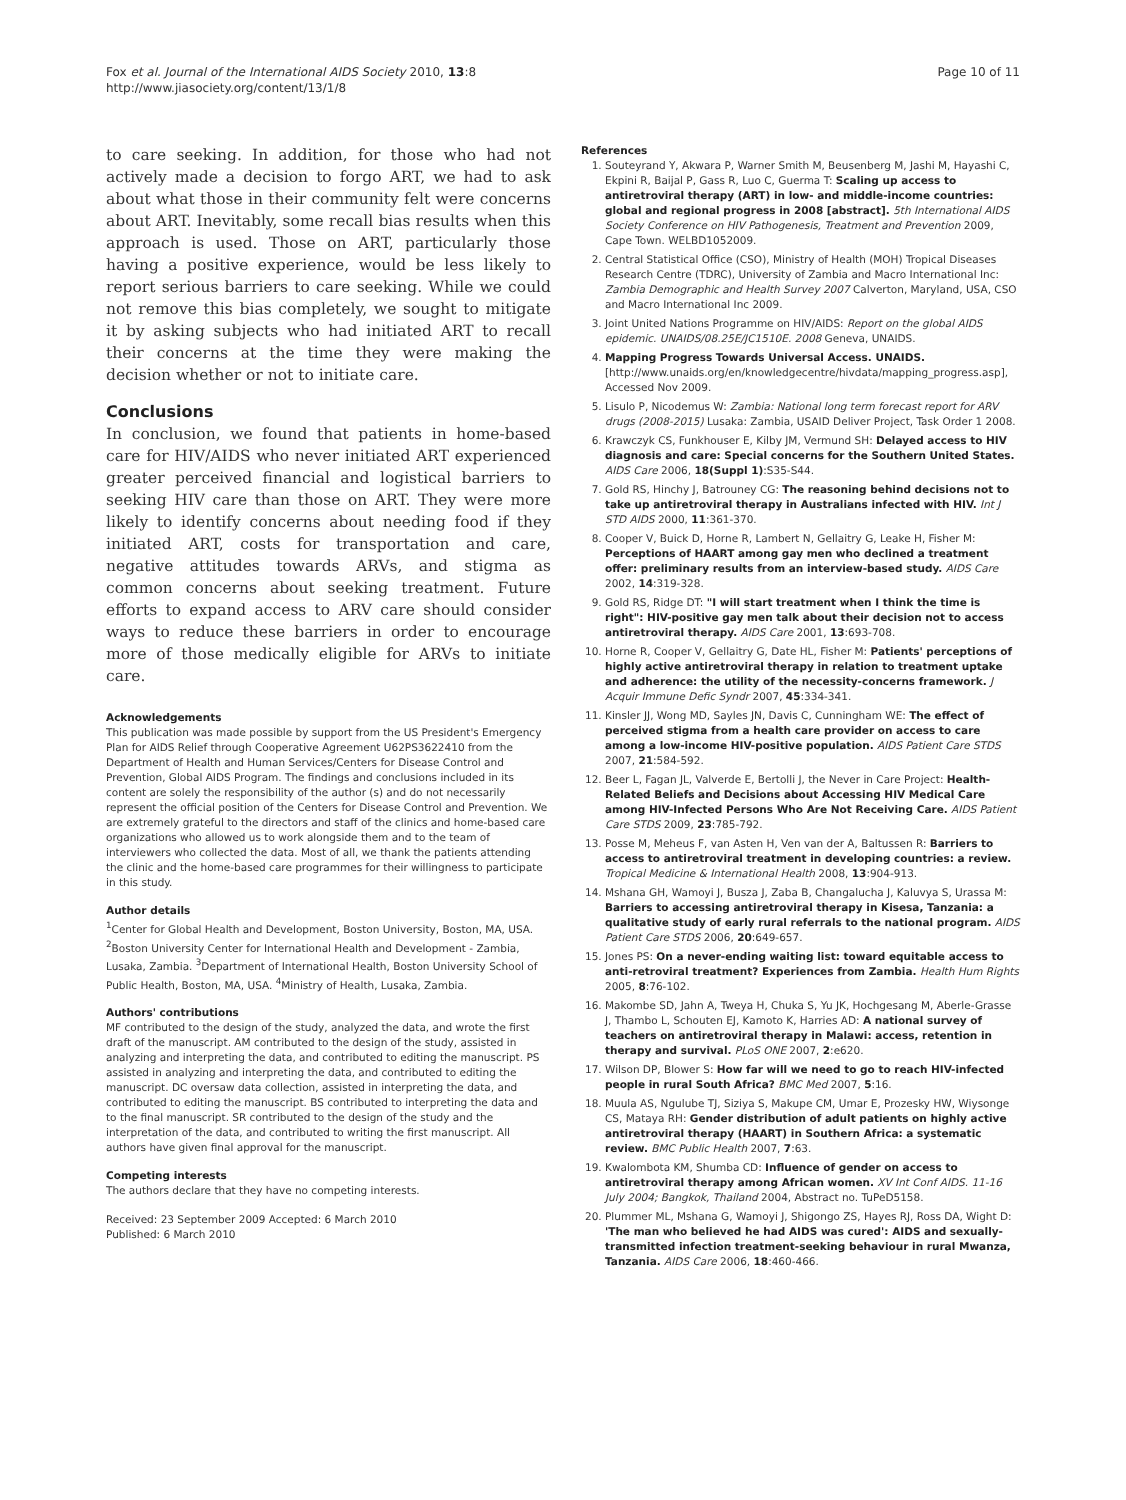Fox et al. Journal of the International AIDS Society 2010, 13:8
http://www.jiasociety.org/content/13/1/8
Page 10 of 11
to care seeking. In addition, for those who had not actively made a decision to forgo ART, we had to ask about what those in their community felt were concerns about ART. Inevitably, some recall bias results when this approach is used. Those on ART, particularly those having a positive experience, would be less likely to report serious barriers to care seeking. While we could not remove this bias completely, we sought to mitigate it by asking subjects who had initiated ART to recall their concerns at the time they were making the decision whether or not to initiate care.
Conclusions
In conclusion, we found that patients in home-based care for HIV/AIDS who never initiated ART experienced greater perceived financial and logistical barriers to seeking HIV care than those on ART. They were more likely to identify concerns about needing food if they initiated ART, costs for transportation and care, negative attitudes towards ARVs, and stigma as common concerns about seeking treatment. Future efforts to expand access to ARV care should consider ways to reduce these barriers in order to encourage more of those medically eligible for ARVs to initiate care.
Acknowledgements
This publication was made possible by support from the US President's Emergency Plan for AIDS Relief through Cooperative Agreement U62PS3622410 from the Department of Health and Human Services/Centers for Disease Control and Prevention, Global AIDS Program. The findings and conclusions included in its content are solely the responsibility of the author (s) and do not necessarily represent the official position of the Centers for Disease Control and Prevention. We are extremely grateful to the directors and staff of the clinics and home-based care organizations who allowed us to work alongside them and to the team of interviewers who collected the data. Most of all, we thank the patients attending the clinic and the home-based care programmes for their willingness to participate in this study.
Author details
<sup>1</sup> Center for Global Health and Development, Boston University, Boston, MA, USA. <sup>2</sup>Boston University Center for International Health and Development - Zambia, Lusaka, Zambia. <sup>3</sup>Department of International Health, Boston University School of Public Health, Boston, MA, USA. <sup>4</sup>Ministry of Health, Lusaka, Zambia.
Authors' contributions
MF contributed to the design of the study, analyzed the data, and wrote the first draft of the manuscript. AM contributed to the design of the study, assisted in analyzing and interpreting the data, and contributed to editing the manuscript. PS assisted in analyzing and interpreting the data, and contributed to editing the manuscript. DC oversaw data collection, assisted in interpreting the data, and contributed to editing the manuscript. BS contributed to interpreting the data and to the final manuscript. SR contributed to the design of the study and the interpretation of the data, and contributed to writing the first manuscript. All authors have given final approval for the manuscript.
Competing interests
The authors declare that they have no competing interests.
Received: 23 September 2009 Accepted: 6 March 2010
Published: 6 March 2010
References
1. Souteyrand Y, Akwara P, Warner Smith M, Beusenberg M, Jashi M, Hayashi C, Ekpini R, Baijal P, Gass R, Luo C, Guerma T: Scaling up access to antiretroviral therapy (ART) in low- and middle-income countries: global and regional progress in 2008 [abstract]. 5th International AIDS Society Conference on HIV Pathogenesis, Treatment and Prevention 2009, Cape Town. WELBD1052009.
2. Central Statistical Office (CSO), Ministry of Health (MOH) Tropical Diseases Research Centre (TDRC), University of Zambia and Macro International Inc: Zambia Demographic and Health Survey 2007 Calverton, Maryland, USA, CSO and Macro International Inc 2009.
3. Joint United Nations Programme on HIV/AIDS: Report on the global AIDS epidemic. UNAIDS/08.25E/JC1510E. 2008 Geneva, UNAIDS.
4. Mapping Progress Towards Universal Access. UNAIDS. [http://www.unaids.org/en/knowledgecentre/hivdata/mapping_progress.asp], Accessed Nov 2009.
5. Lisulo P, Nicodemus W: Zambia: National long term forecast report for ARV drugs (2008-2015) Lusaka: Zambia, USAID Deliver Project, Task Order 1 2008.
6. Krawczyk CS, Funkhouser E, Kilby JM, Vermund SH: Delayed access to HIV diagnosis and care: Special concerns for the Southern United States. AIDS Care 2006, 18(Suppl 1):S35-S44.
7. Gold RS, Hinchy J, Batrouney CG: The reasoning behind decisions not to take up antiretroviral therapy in Australians infected with HIV. Int J STD AIDS 2000, 11:361-370.
8. Cooper V, Buick D, Horne R, Lambert N, Gellaitry G, Leake H, Fisher M: Perceptions of HAART among gay men who declined a treatment offer: preliminary results from an interview-based study. AIDS Care 2002, 14:319-328.
9. Gold RS, Ridge DT: "I will start treatment when I think the time is right": HIV-positive gay men talk about their decision not to access antiretroviral therapy. AIDS Care 2001, 13:693-708.
10. Horne R, Cooper V, Gellaitry G, Date HL, Fisher M: Patients' perceptions of highly active antiretroviral therapy in relation to treatment uptake and adherence: the utility of the necessity-concerns framework. J Acquir Immune Defic Syndr 2007, 45:334-341.
11. Kinsler JJ, Wong MD, Sayles JN, Davis C, Cunningham WE: The effect of perceived stigma from a health care provider on access to care among a low-income HIV-positive population. AIDS Patient Care STDS 2007, 21:584-592.
12. Beer L, Fagan JL, Valverde E, Bertolli J, the Never in Care Project: Health-Related Beliefs and Decisions about Accessing HIV Medical Care among HIV-Infected Persons Who Are Not Receiving Care. AIDS Patient Care STDS 2009, 23:785-792.
13. Posse M, Meheus F, van Asten H, Ven van der A, Baltussen R: Barriers to access to antiretroviral treatment in developing countries: a review. Tropical Medicine & International Health 2008, 13:904-913.
14. Mshana GH, Wamoyi J, Busza J, Zaba B, Changalucha J, Kaluvya S, Urassa M: Barriers to accessing antiretroviral therapy in Kisesa, Tanzania: a qualitative study of early rural referrals to the national program. AIDS Patient Care STDS 2006, 20:649-657.
15. Jones PS: On a never-ending waiting list: toward equitable access to anti-retroviral treatment? Experiences from Zambia. Health Hum Rights 2005, 8:76-102.
16. Makombe SD, Jahn A, Tweya H, Chuka S, Yu JK, Hochgesang M, Aberle-Grasse J, Thambo L, Schouten EJ, Kamoto K, Harries AD: A national survey of teachers on antiretroviral therapy in Malawi: access, retention in therapy and survival. PLoS ONE 2007, 2:e620.
17. Wilson DP, Blower S: How far will we need to go to reach HIV-infected people in rural South Africa? BMC Med 2007, 5:16.
18. Muula AS, Ngulube TJ, Siziya S, Makupe CM, Umar E, Prozesky HW, Wiysonge CS, Mataya RH: Gender distribution of adult patients on highly active antiretroviral therapy (HAART) in Southern Africa: a systematic review. BMC Public Health 2007, 7:63.
19. Kwalombota KM, Shumba CD: Influence of gender on access to antiretroviral therapy among African women. XV Int Conf AIDS. 11-16 July 2004; Bangkok, Thailand 2004, Abstract no. TuPeD5158.
20. Plummer ML, Mshana G, Wamoyi J, Shigongo ZS, Hayes RJ, Ross DA, Wight D: 'The man who believed he had AIDS was cured': AIDS and sexually-transmitted infection treatment-seeking behaviour in rural Mwanza, Tanzania. AIDS Care 2006, 18:460-466.